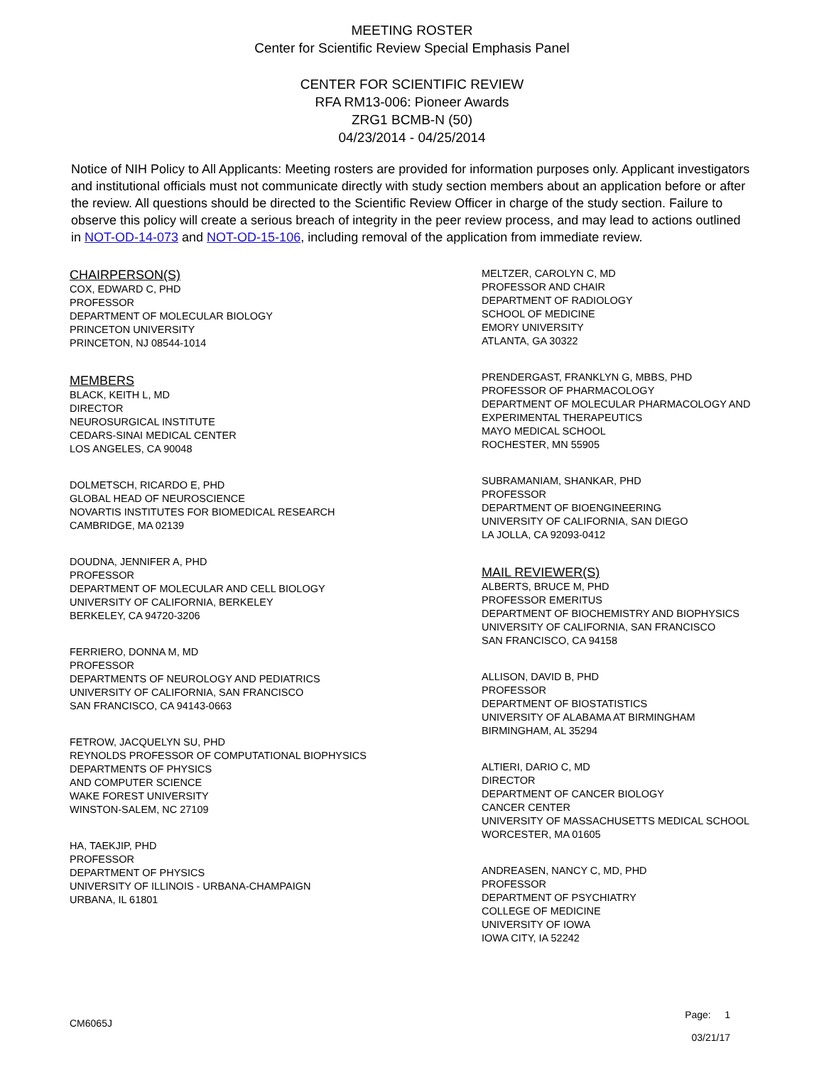MEETING ROSTER
Center for Scientific Review Special Emphasis Panel
CENTER FOR SCIENTIFIC REVIEW
RFA RM13-006: Pioneer Awards
ZRG1 BCMB-N (50)
04/23/2014 - 04/25/2014
Notice of NIH Policy to All Applicants: Meeting rosters are provided for information purposes only. Applicant investigators and institutional officials must not communicate directly with study section members about an application before or after the review. All questions should be directed to the Scientific Review Officer in charge of the study section. Failure to observe this policy will create a serious breach of integrity in the peer review process, and may lead to actions outlined in NOT-OD-14-073 and NOT-OD-15-106, including removal of the application from immediate review.
CHAIRPERSON(S)
COX, EDWARD C, PHD
PROFESSOR
DEPARTMENT OF MOLECULAR BIOLOGY
PRINCETON UNIVERSITY
PRINCETON, NJ 08544-1014
MEMBERS
BLACK, KEITH L, MD
DIRECTOR
NEUROSURGICAL INSTITUTE
CEDARS-SINAI MEDICAL CENTER
LOS ANGELES, CA 90048
DOLMETSCH, RICARDO E, PHD
GLOBAL HEAD OF NEUROSCIENCE
NOVARTIS INSTITUTES FOR BIOMEDICAL RESEARCH
CAMBRIDGE, MA 02139
DOUDNA, JENNIFER A, PHD
PROFESSOR
DEPARTMENT OF MOLECULAR AND CELL BIOLOGY
UNIVERSITY OF CALIFORNIA, BERKELEY
BERKELEY, CA 94720-3206
FERRIERO, DONNA M, MD
PROFESSOR
DEPARTMENTS OF NEUROLOGY AND PEDIATRICS
UNIVERSITY OF CALIFORNIA, SAN FRANCISCO
SAN FRANCISCO, CA 94143-0663
FETROW, JACQUELYN SU, PHD
REYNOLDS PROFESSOR OF COMPUTATIONAL BIOPHYSICS
DEPARTMENTS OF PHYSICS
AND COMPUTER SCIENCE
WAKE FOREST UNIVERSITY
WINSTON-SALEM, NC 27109
HA, TAEKJIP, PHD
PROFESSOR
DEPARTMENT OF PHYSICS
UNIVERSITY OF ILLINOIS - URBANA-CHAMPAIGN
URBANA, IL 61801
MELTZER, CAROLYN C, MD
PROFESSOR AND CHAIR
DEPARTMENT OF RADIOLOGY
SCHOOL OF MEDICINE
EMORY UNIVERSITY
ATLANTA, GA 30322
PRENDERGAST, FRANKLYN G, MBBS, PHD
PROFESSOR OF PHARMACOLOGY
DEPARTMENT OF MOLECULAR PHARMACOLOGY AND
EXPERIMENTAL THERAPEUTICS
MAYO MEDICAL SCHOOL
ROCHESTER, MN 55905
SUBRAMANIAM, SHANKAR, PHD
PROFESSOR
DEPARTMENT OF BIOENGINEERING
UNIVERSITY OF CALIFORNIA, SAN DIEGO
LA JOLLA, CA 92093-0412
MAIL REVIEWER(S)
ALBERTS, BRUCE M, PHD
PROFESSOR EMERITUS
DEPARTMENT OF BIOCHEMISTRY AND BIOPHYSICS
UNIVERSITY OF CALIFORNIA, SAN FRANCISCO
SAN FRANCISCO, CA 94158
ALLISON, DAVID B, PHD
PROFESSOR
DEPARTMENT OF BIOSTATISTICS
UNIVERSITY OF ALABAMA AT BIRMINGHAM
BIRMINGHAM, AL 35294
ALTIERI, DARIO C, MD
DIRECTOR
DEPARTMENT OF CANCER BIOLOGY
CANCER CENTER
UNIVERSITY OF MASSACHUSETTS MEDICAL SCHOOL
WORCESTER, MA 01605
ANDREASEN, NANCY C, MD, PHD
PROFESSOR
DEPARTMENT OF PSYCHIATRY
COLLEGE OF MEDICINE
UNIVERSITY OF IOWA
IOWA CITY, IA 52242
CM6065J
Page: 1
03/21/17